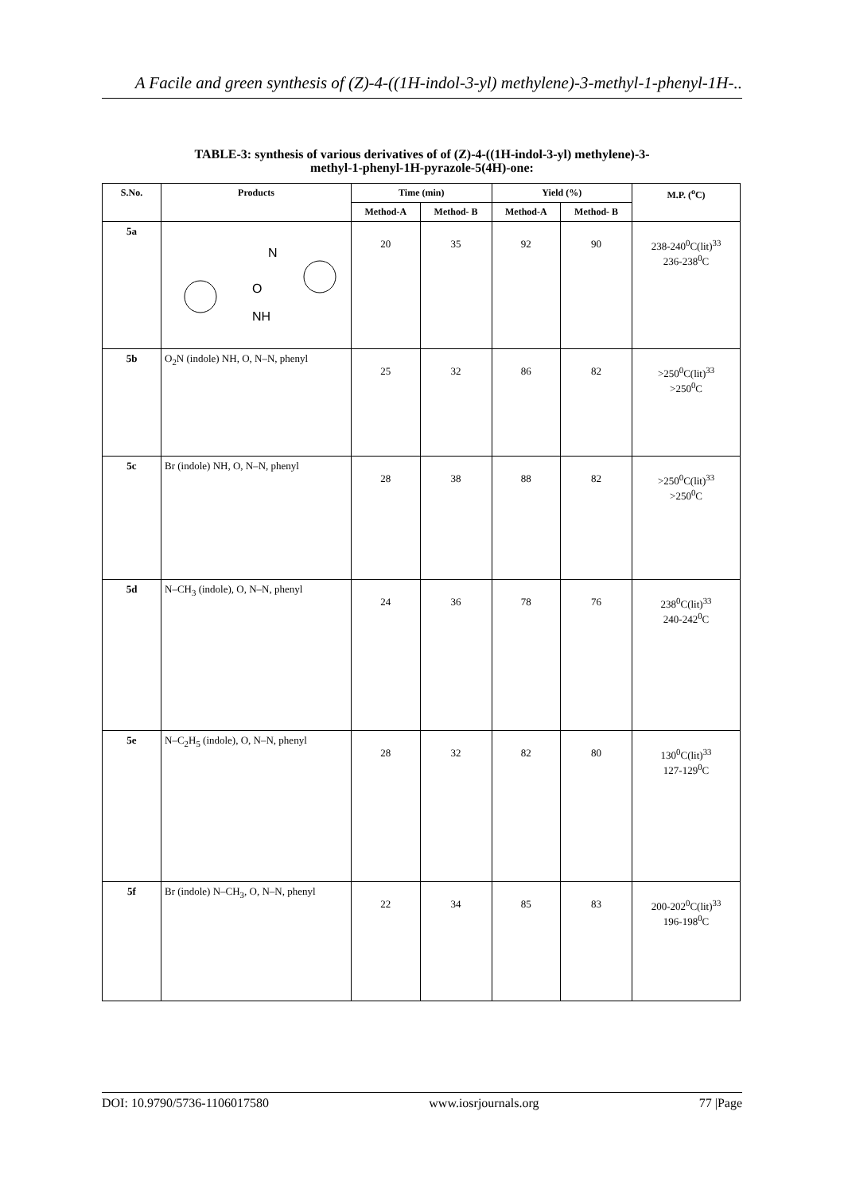A Facile and green synthesis of (Z)-4-((1H-indol-3-yl) methylene)-3-methyl-1-phenyl-1H-..
TABLE-3: synthesis of various derivatives of of (Z)-4-((1H-indol-3-yl) methylene)-3-
methyl-1-phenyl-1H-pyrazole-5(4H)-one:
| S.No. | Products | Time (min) | | Yield (%) | | M.P. (<sup>o</sup>C) |
| --- | --- | --- | --- | --- | --- | --- |
| | | Method-A | Method- B | Method-A | Method- B | |
| 5a | NH O N | 20 | 35 | 92 | 90 | 238-240<sup>0</sup>C(lit)<sup>33</sup> 236-238<sup>0</sup>C |
| 5b | O<sub>2</sub>N (indole) NH, O, N–N, phenyl | 25 | 32 | 86 | 82 | >250<sup>0</sup>C(lit)<sup>33</sup> >250<sup>0</sup>C |
| 5c | Br (indole) NH, O, N–N, phenyl | 28 | 38 | 88 | 82 | >250<sup>0</sup>C(lit)<sup>33</sup> >250<sup>0</sup>C |
| 5d | N–CH<sub>3</sub> (indole), O, N–N, phenyl | 24 | 36 | 78 | 76 | 238<sup>0</sup>C(lit)<sup>33</sup> 240-242<sup>0</sup>C |
| 5e | N–C<sub>2</sub>H<sub>5</sub> (indole), O, N–N, phenyl | 28 | 32 | 82 | 80 | 130<sup>0</sup>C(lit)<sup>33</sup> 127-129<sup>0</sup>C |
| 5f | Br (indole) N–CH<sub>3</sub>, O, N–N, phenyl | 22 | 34 | 85 | 83 | 200-202<sup>0</sup>C(lit)<sup>33</sup> 196-198<sup>0</sup>C |
DOI: 10.9790/5736-1106017580 www.iosrjournals.org 77 |Page